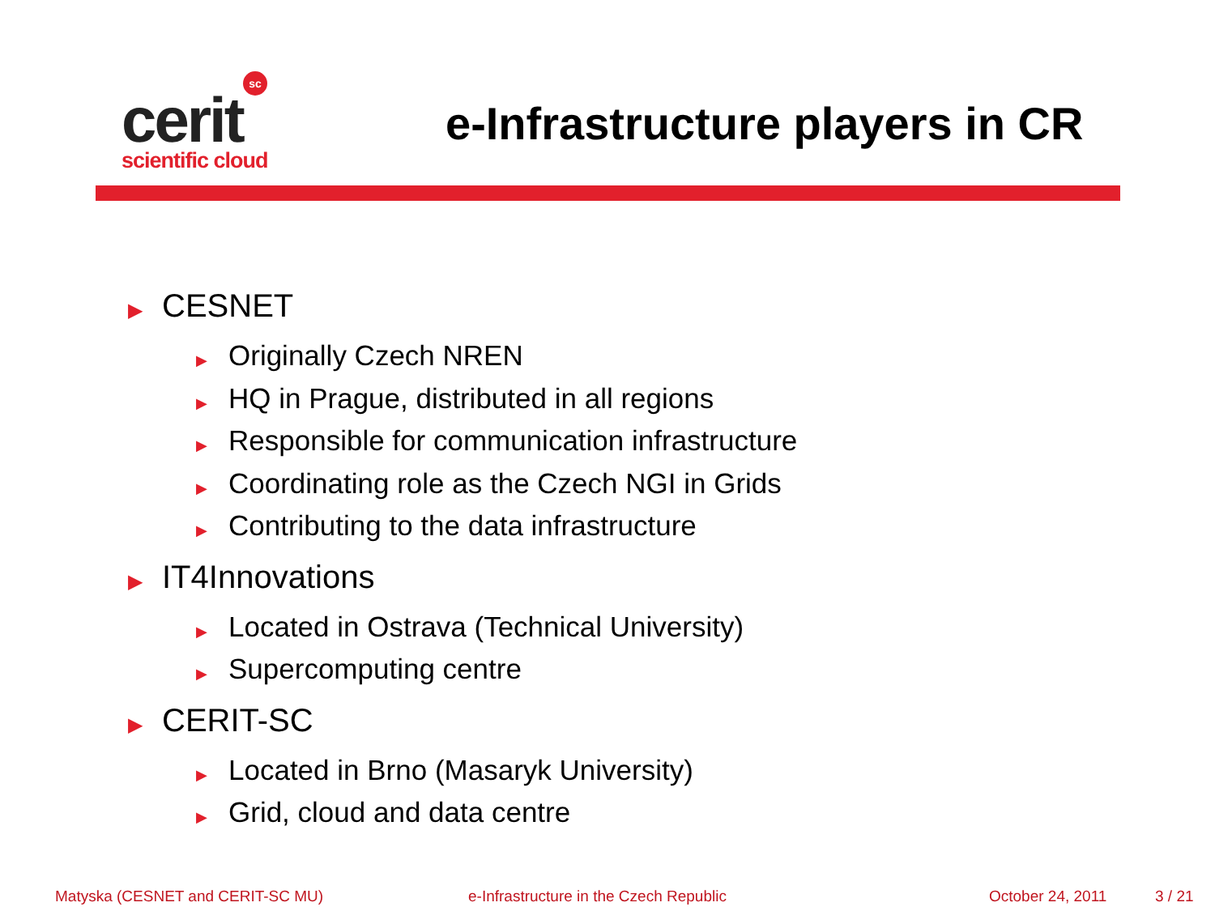sc
cerit
scientific cloud
e-Infrastructure players in CR
▶ CESNET
▶ Originally Czech NREN
▶ HQ in Prague, distributed in all regions
▶ Responsible for communication infrastructure
▶ Coordinating role as the Czech NGI in Grids
▶ Contributing to the data infrastructure
▶ IT4Innovations
▶ Located in Ostrava (Technical University)
▶ Supercomputing centre
▶ CERIT-SC
▶ Located in Brno (Masaryk University)
▶ Grid, cloud and data centre
Matyska (CESNET and CERIT-SC MU)
e-Infrastructure in the Czech Republic
October 24, 2011 3 / 21